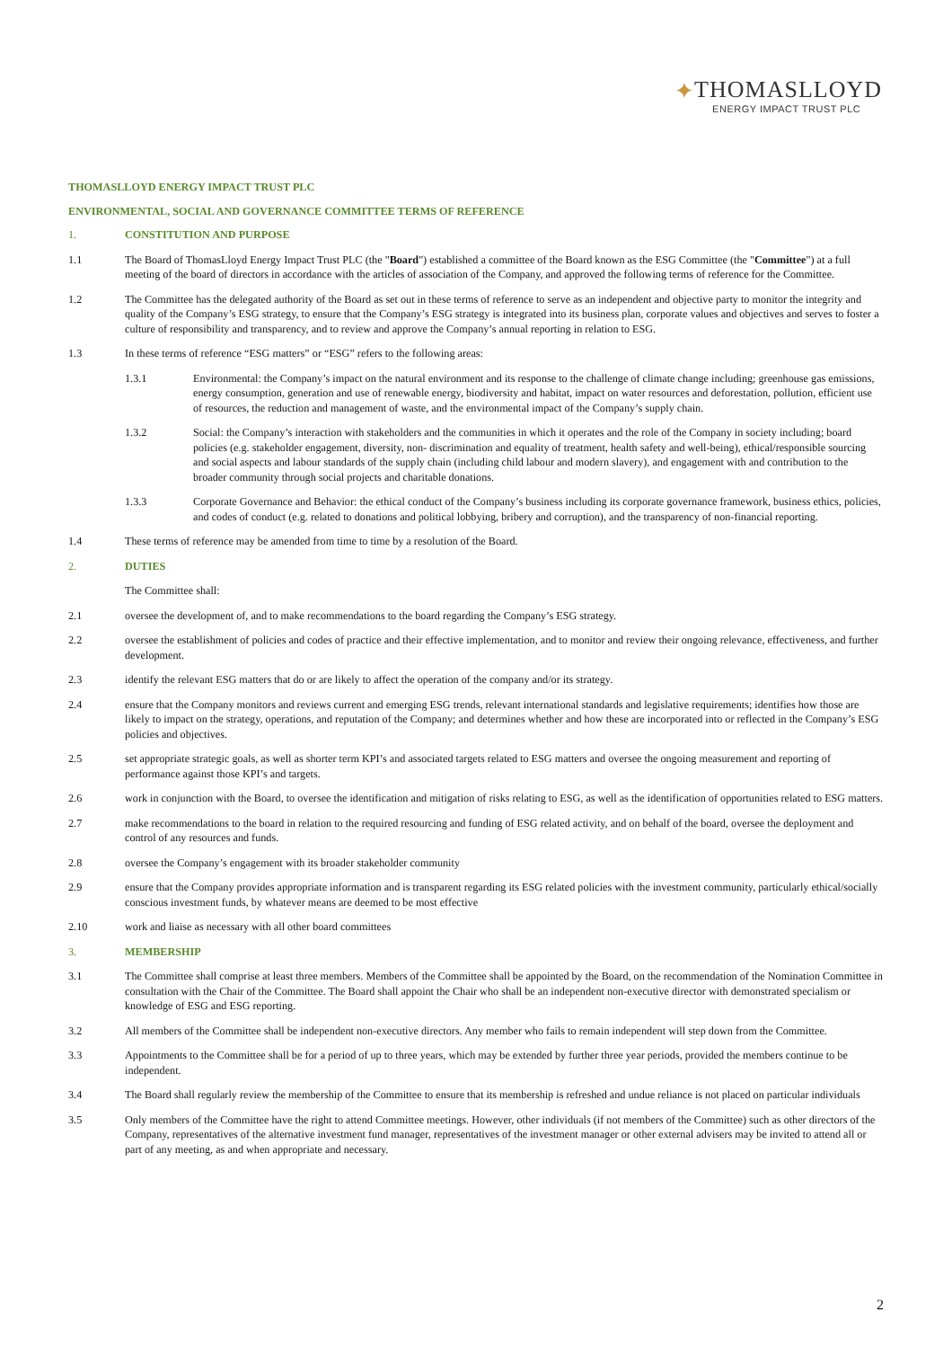✦THOMASLLOYD
ENERGY IMPACT TRUST PLC
THOMASLLOYD ENERGY IMPACT TRUST PLC
ENVIRONMENTAL, SOCIAL AND GOVERNANCE COMMITTEE TERMS OF REFERENCE
1. CONSTITUTION AND PURPOSE
1.1 The Board of ThomasLloyd Energy Impact Trust PLC (the "Board") established a committee of the Board known as the ESG Committee (the "Committee") at a full meeting of the board of directors in accordance with the articles of association of the Company, and approved the following terms of reference for the Committee.
1.2 The Committee has the delegated authority of the Board as set out in these terms of reference to serve as an independent and objective party to monitor the integrity and quality of the Company’s ESG strategy, to ensure that the Company’s ESG strategy is integrated into its business plan, corporate values and objectives and serves to foster a culture of responsibility and transparency, and to review and approve the Company’s annual reporting in relation to ESG.
1.3 In these terms of reference “ESG matters” or “ESG” refers to the following areas:
1.3.1 Environmental: the Company’s impact on the natural environment and its response to the challenge of climate change including; greenhouse gas emissions, energy consumption, generation and use of renewable energy, biodiversity and habitat, impact on water resources and deforestation, pollution, efficient use of resources, the reduction and management of waste, and the environmental impact of the Company’s supply chain.
1.3.2 Social: the Company’s interaction with stakeholders and the communities in which it operates and the role of the Company in society including; board policies (e.g. stakeholder engagement, diversity, non- discrimination and equality of treatment, health safety and well-being), ethical/responsible sourcing and social aspects and labour standards of the supply chain (including child labour and modern slavery), and engagement with and contribution to the broader community through social projects and charitable donations.
1.3.3 Corporate Governance and Behavior: the ethical conduct of the Company’s business including its corporate governance framework, business ethics, policies, and codes of conduct (e.g. related to donations and political lobbying, bribery and corruption), and the transparency of non-financial reporting.
1.4 These terms of reference may be amended from time to time by a resolution of the Board.
2. DUTIES
The Committee shall:
2.1 oversee the development of, and to make recommendations to the board regarding the Company’s ESG strategy.
2.2 oversee the establishment of policies and codes of practice and their effective implementation, and to monitor and review their ongoing relevance, effectiveness, and further development.
2.3 identify the relevant ESG matters that do or are likely to affect the operation of the company and/or its strategy.
2.4 ensure that the Company monitors and reviews current and emerging ESG trends, relevant international standards and legislative requirements; identifies how those are likely to impact on the strategy, operations, and reputation of the Company; and determines whether and how these are incorporated into or reflected in the Company’s ESG policies and objectives.
2.5 set appropriate strategic goals, as well as shorter term KPI’s and associated targets related to ESG matters and oversee the ongoing measurement and reporting of performance against those KPI’s and targets.
2.6 work in conjunction with the Board, to oversee the identification and mitigation of risks relating to ESG, as well as the identification of opportunities related to ESG matters.
2.7 make recommendations to the board in relation to the required resourcing and funding of ESG related activity, and on behalf of the board, oversee the deployment and control of any resources and funds.
2.8 oversee the Company’s engagement with its broader stakeholder community
2.9 ensure that the Company provides appropriate information and is transparent regarding its ESG related policies with the investment community, particularly ethical/socially conscious investment funds, by whatever means are deemed to be most effective
2.10 work and liaise as necessary with all other board committees
3. MEMBERSHIP
3.1 The Committee shall comprise at least three members. Members of the Committee shall be appointed by the Board, on the recommendation of the Nomination Committee in consultation with the Chair of the Committee. The Board shall appoint the Chair who shall be an independent non-executive director with demonstrated specialism or knowledge of ESG and ESG reporting.
3.2 All members of the Committee shall be independent non-executive directors. Any member who fails to remain independent will step down from the Committee.
3.3 Appointments to the Committee shall be for a period of up to three years, which may be extended by further three year periods, provided the members continue to be independent.
3.4 The Board shall regularly review the membership of the Committee to ensure that its membership is refreshed and undue reliance is not placed on particular individuals
3.5 Only members of the Committee have the right to attend Committee meetings. However, other individuals (if not members of the Committee) such as other directors of the Company, representatives of the alternative investment fund manager, representatives of the investment manager or other external advisers may be invited to attend all or part of any meeting, as and when appropriate and necessary.
2